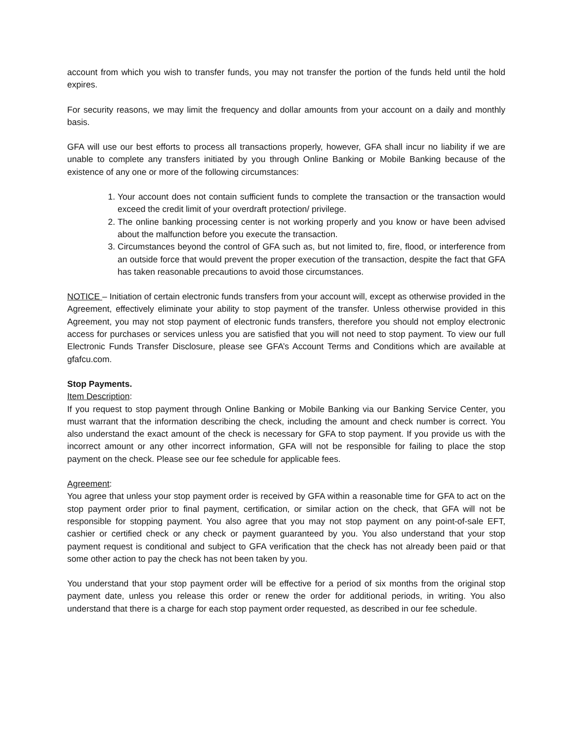account from which you wish to transfer funds, you may not transfer the portion of the funds held until the hold expires.
For security reasons, we may limit the frequency and dollar amounts from your account on a daily and monthly basis.
GFA will use our best efforts to process all transactions properly, however, GFA shall incur no liability if we are unable to complete any transfers initiated by you through Online Banking or Mobile Banking because of the existence of any one or more of the following circumstances:
1. Your account does not contain sufficient funds to complete the transaction or the transaction would exceed the credit limit of your overdraft protection/ privilege.
2. The online banking processing center is not working properly and you know or have been advised about the malfunction before you execute the transaction.
3. Circumstances beyond the control of GFA such as, but not limited to, fire, flood, or interference from an outside force that would prevent the proper execution of the transaction, despite the fact that GFA has taken reasonable precautions to avoid those circumstances.
NOTICE – Initiation of certain electronic funds transfers from your account will, except as otherwise provided in the Agreement, effectively eliminate your ability to stop payment of the transfer. Unless otherwise provided in this Agreement, you may not stop payment of electronic funds transfers, therefore you should not employ electronic access for purchases or services unless you are satisfied that you will not need to stop payment. To view our full Electronic Funds Transfer Disclosure, please see GFA’s Account Terms and Conditions which are available at gfafcu.com.
Stop Payments.
Item Description:
If you request to stop payment through Online Banking or Mobile Banking via our Banking Service Center, you must warrant that the information describing the check, including the amount and check number is correct. You also understand the exact amount of the check is necessary for GFA to stop payment. If you provide us with the incorrect amount or any other incorrect information, GFA will not be responsible for failing to place the stop payment on the check. Please see our fee schedule for applicable fees.
Agreement:
You agree that unless your stop payment order is received by GFA within a reasonable time for GFA to act on the stop payment order prior to final payment, certification, or similar action on the check, that GFA will not be responsible for stopping payment. You also agree that you may not stop payment on any point-of-sale EFT, cashier or certified check or any check or payment guaranteed by you. You also understand that your stop payment request is conditional and subject to GFA verification that the check has not already been paid or that some other action to pay the check has not been taken by you.
You understand that your stop payment order will be effective for a period of six months from the original stop payment date, unless you release this order or renew the order for additional periods, in writing. You also understand that there is a charge for each stop payment order requested, as described in our fee schedule.